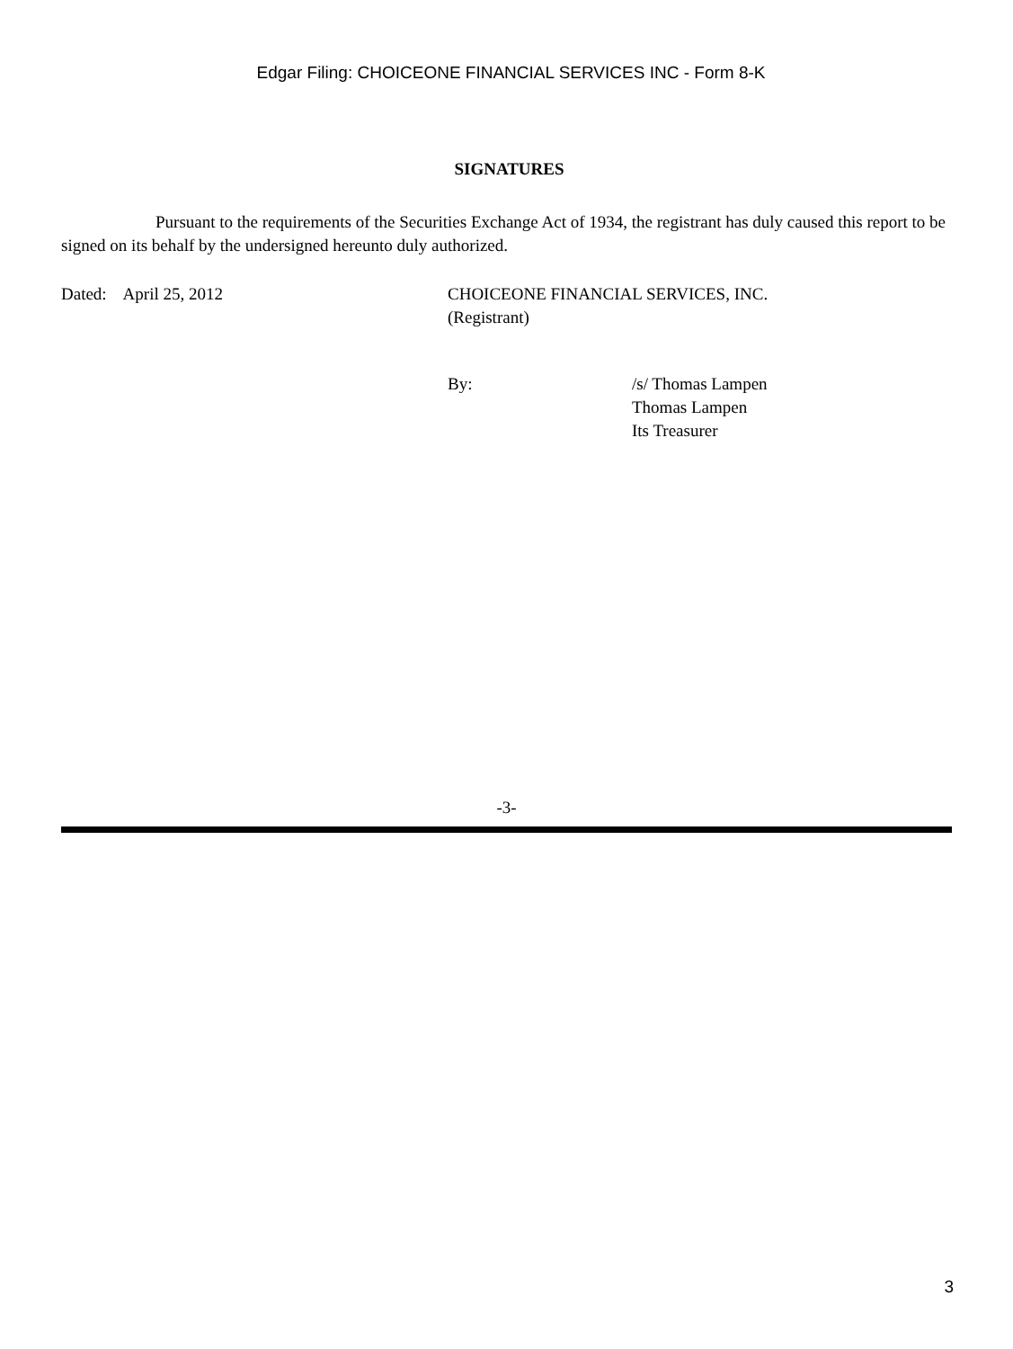Edgar Filing: CHOICEONE FINANCIAL SERVICES INC - Form 8-K
SIGNATURES
Pursuant to the requirements of the Securities Exchange Act of 1934, the registrant has duly caused this report to be signed on its behalf by the undersigned hereunto duly authorized.
Dated: April 25, 2012 CHOICEONE FINANCIAL SERVICES, INC.
(Registrant)
By: /s/ Thomas Lampen
Thomas Lampen
Its Treasurer
-3-
3